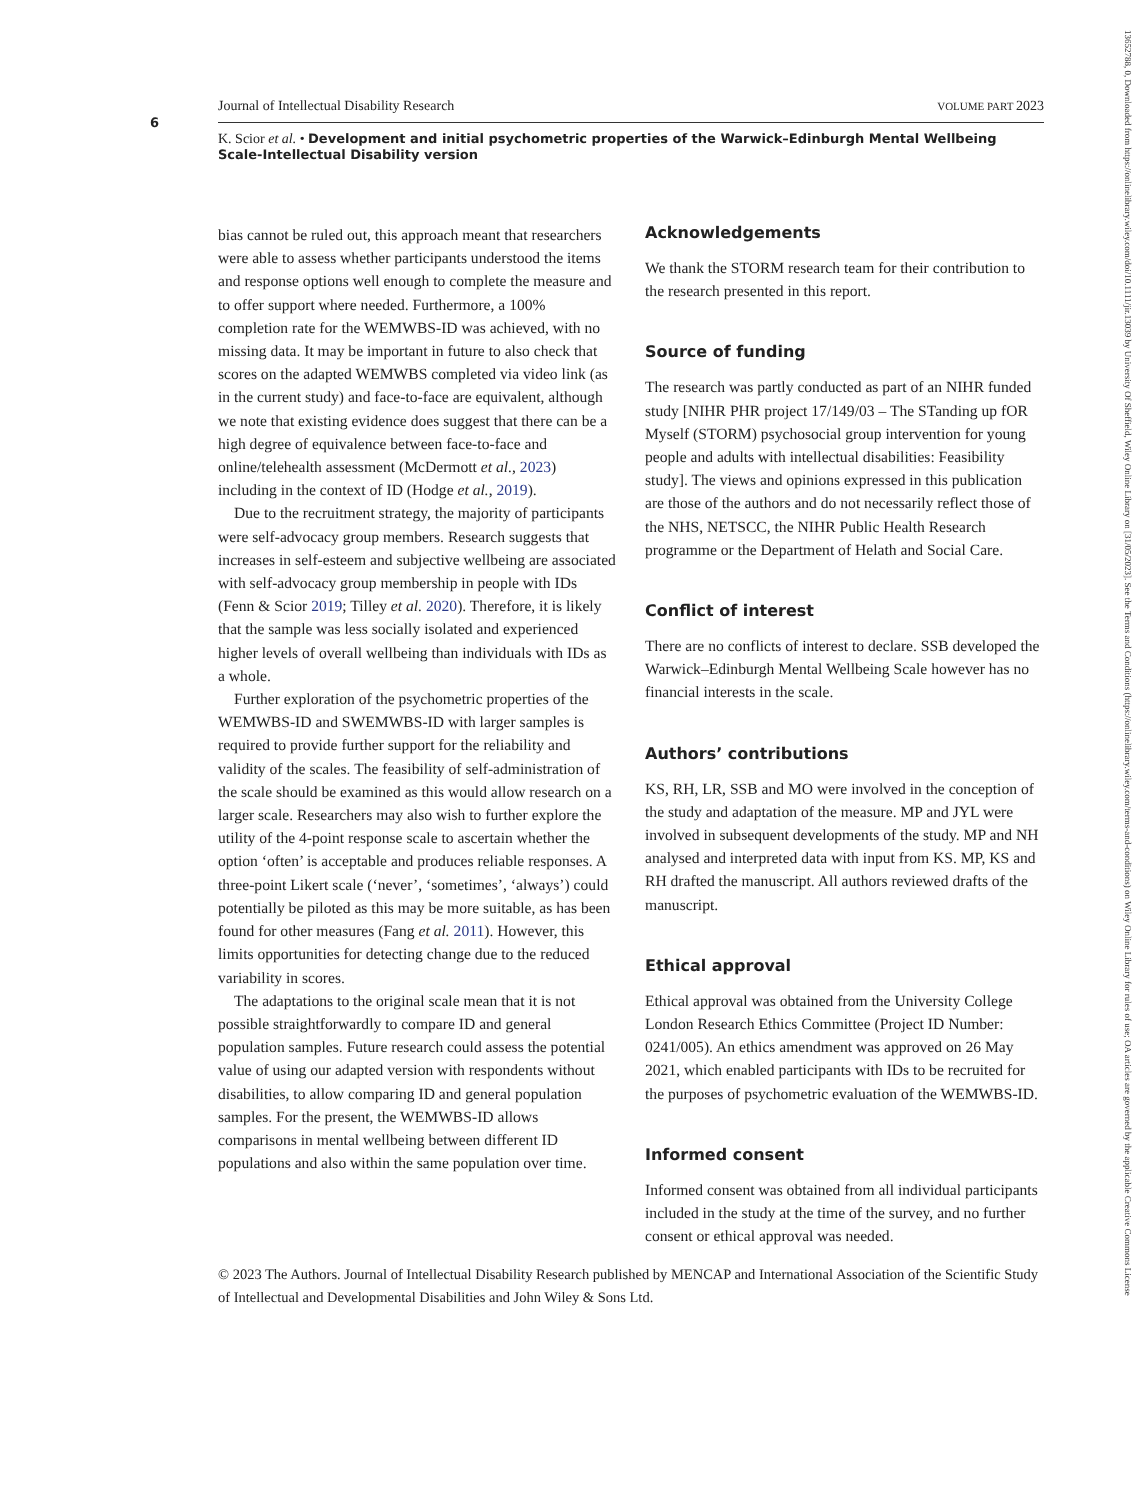6
Journal of Intellectual Disability Research VOLUME PART 2023
K. Scior et al. • Development and initial psychometric properties of the Warwick–Edinburgh Mental Wellbeing Scale-Intellectual Disability version
bias cannot be ruled out, this approach meant that researchers were able to assess whether participants understood the items and response options well enough to complete the measure and to offer support where needed. Furthermore, a 100% completion rate for the WEMWBS-ID was achieved, with no missing data. It may be important in future to also check that scores on the adapted WEMWBS completed via video link (as in the current study) and face-to-face are equivalent, although we note that existing evidence does suggest that there can be a high degree of equivalence between face-to-face and online/telehealth assessment (McDermott et al., 2023) including in the context of ID (Hodge et al., 2019).
Due to the recruitment strategy, the majority of participants were self-advocacy group members. Research suggests that increases in self-esteem and subjective wellbeing are associated with self-advocacy group membership in people with IDs (Fenn & Scior 2019; Tilley et al. 2020). Therefore, it is likely that the sample was less socially isolated and experienced higher levels of overall wellbeing than individuals with IDs as a whole.
Further exploration of the psychometric properties of the WEMWBS-ID and SWEMWBS-ID with larger samples is required to provide further support for the reliability and validity of the scales. The feasibility of self-administration of the scale should be examined as this would allow research on a larger scale. Researchers may also wish to further explore the utility of the 4-point response scale to ascertain whether the option ‘often’ is acceptable and produces reliable responses. A three-point Likert scale (‘never’, ‘sometimes’, ‘always’) could potentially be piloted as this may be more suitable, as has been found for other measures (Fang et al. 2011). However, this limits opportunities for detecting change due to the reduced variability in scores.
The adaptations to the original scale mean that it is not possible straightforwardly to compare ID and general population samples. Future research could assess the potential value of using our adapted version with respondents without disabilities, to allow comparing ID and general population samples. For the present, the WEMWBS-ID allows comparisons in mental wellbeing between different ID populations and also within the same population over time.
Acknowledgements
We thank the STORM research team for their contribution to the research presented in this report.
Source of funding
The research was partly conducted as part of an NIHR funded study [NIHR PHR project 17/149/03 – The STanding up fOR Myself (STORM) psychosocial group intervention for young people and adults with intellectual disabilities: Feasibility study]. The views and opinions expressed in this publication are those of the authors and do not necessarily reflect those of the NHS, NETSCC, the NIHR Public Health Research programme or the Department of Helath and Social Care.
Conflict of interest
There are no conflicts of interest to declare. SSB developed the Warwick–Edinburgh Mental Wellbeing Scale however has no financial interests in the scale.
Authors’ contributions
KS, RH, LR, SSB and MO were involved in the conception of the study and adaptation of the measure. MP and JYL were involved in subsequent developments of the study. MP and NH analysed and interpreted data with input from KS. MP, KS and RH drafted the manuscript. All authors reviewed drafts of the manuscript.
Ethical approval
Ethical approval was obtained from the University College London Research Ethics Committee (Project ID Number: 0241/005). An ethics amendment was approved on 26 May 2021, which enabled participants with IDs to be recruited for the purposes of psychometric evaluation of the WEMWBS-ID.
Informed consent
Informed consent was obtained from all individual participants included in the study at the time of the survey, and no further consent or ethical approval was needed.
© 2023 The Authors. Journal of Intellectual Disability Research published by MENCAP and International Association of the Scientific Study of Intellectual and Developmental Disabilities and John Wiley & Sons Ltd.
13652788, 0, Downloaded from https://onlinelibrary.wiley.com/doi/10.1111/jir.13039 by University Of Sheffield, Wiley Online Library on [31/05/2023]. See the Terms and Conditions (https://onlinelibrary.wiley.com/terms-and-conditions) on Wiley Online Library for rules of use; OA articles are governed by the applicable Creative Commons License